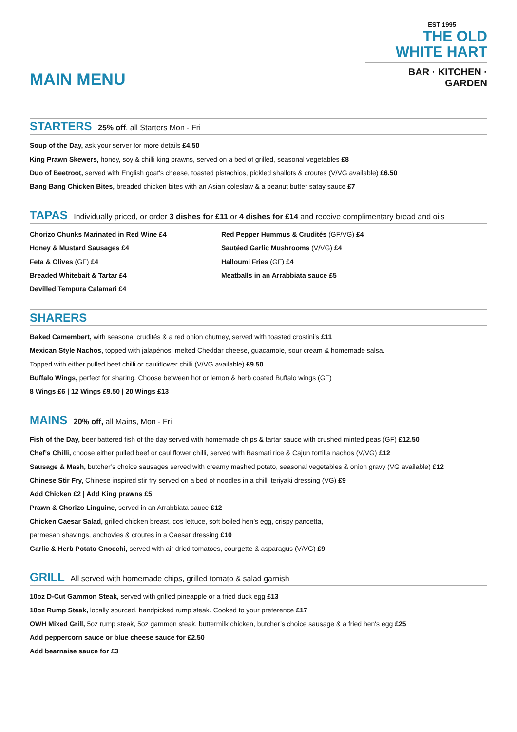MAIN MENU
EST 1995
THE OLD
WHITE HART
BAR · KITCHEN · GARDEN
STARTERS 25% off, all Starters Mon - Fri
Soup of the Day, ask your server for more details £4.50
King Prawn Skewers, honey, soy & chilli king prawns, served on a bed of grilled, seasonal vegetables £8
Duo of Beetroot, served with English goat's cheese, toasted pistachios, pickled shallots & croutes (V/VG available) £6.50
Bang Bang Chicken Bites, breaded chicken bites with an Asian coleslaw & a peanut butter satay sauce £7
TAPAS Individually priced, or order 3 dishes for £11 or 4 dishes for £14 and receive complimentary bread and oils
Chorizo Chunks Marinated in Red Wine £4
Honey & Mustard Sausages £4
Feta & Olives (GF) £4
Breaded Whitebait & Tartar £4
Devilled Tempura Calamari £4
Red Pepper Hummus & Crudités (GF/VG) £4
Sautéed Garlic Mushrooms (V/VG) £4
Halloumi Fries (GF) £4
Meatballs in an Arrabbiata sauce £5
SHARERS
Baked Camembert, with seasonal crudités & a red onion chutney, served with toasted crostini's £11
Mexican Style Nachos, topped with jalapénos, melted Cheddar cheese, guacamole, sour cream & homemade salsa.
Topped with either pulled beef chilli or cauliflower chilli (V/VG available) £9.50
Buffalo Wings, perfect for sharing. Choose between hot or lemon & herb coated Buffalo wings (GF)
8 Wings £6 | 12 Wings £9.50 | 20 Wings £13
MAINS 20% off, all Mains, Mon - Fri
Fish of the Day, beer battered fish of the day served with homemade chips & tartar sauce with crushed minted peas (GF) £12.50
Chef’s Chilli, choose either pulled beef or cauliflower chilli, served with Basmati rice & Cajun tortilla nachos (V/VG) £12
Sausage & Mash, butcher’s choice sausages served with creamy mashed potato, seasonal vegetables & onion gravy (VG available) £12
Chinese Stir Fry, Chinese inspired stir fry served on a bed of noodles in a chilli teriyaki dressing (VG) £9
Add Chicken £2 | Add King prawns £5
Prawn & Chorizo Linguine, served in an Arrabbiata sauce £12
Chicken Caesar Salad, grilled chicken breast, cos lettuce, soft boiled hen’s egg, crispy pancetta,
parmesan shavings, anchovies & croutes in a Caesar dressing £10
Garlic & Herb Potato Gnocchi, served with air dried tomatoes, courgette & asparagus (V/VG) £9
GRILL All served with homemade chips, grilled tomato & salad garnish
10oz D-Cut Gammon Steak, served with grilled pineapple or a fried duck egg £13
10oz Rump Steak, locally sourced, handpicked rump steak. Cooked to your preference £17
OWH Mixed Grill, 5oz rump steak, 5oz gammon steak, buttermilk chicken, butcher’s choice sausage & a fried hen's egg £25
Add peppercorn sauce or blue cheese sauce for £2.50
Add bearnaise sauce for £3